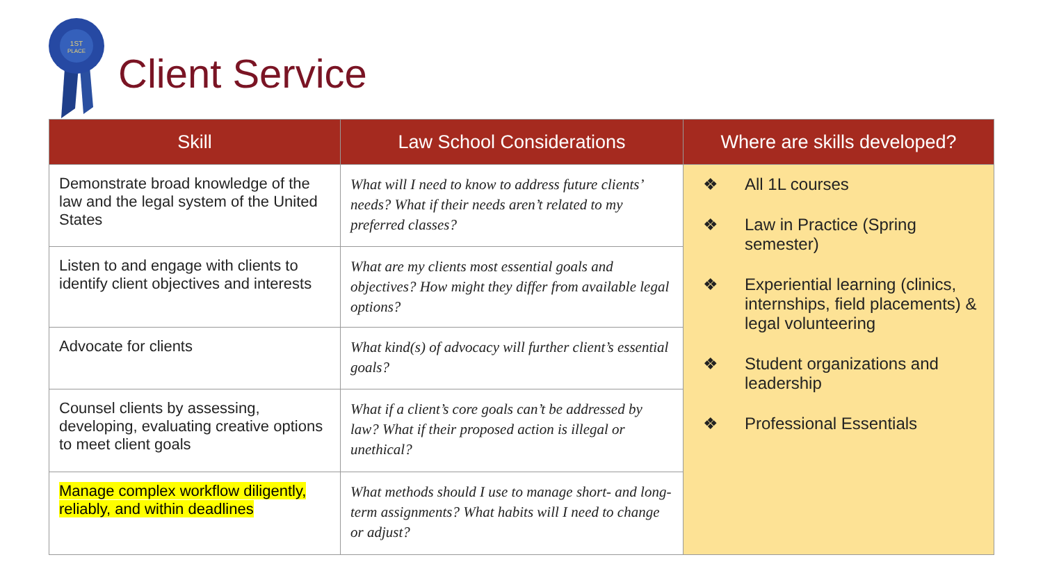1ST
PLACE
Client Service
| Skill | Law School Considerations | Where are skills developed? |
| --- | --- | --- |
| Demonstrate broad knowledge of the law and the legal system of the United States | What will I need to know to address future clients’ needs? What if their needs aren’t related to my preferred classes? | ❖ All 1L courses ❖ Law in Practice (Spring semester) ❖ Experiential learning (clinics, internships, field placements) & legal volunteering ❖ Student organizations and leadership ❖ Professional Essentials |
| Listen to and engage with clients to identify client objectives and interests | What are my clients most essential goals and objectives? How might they differ from available legal options? | |
| Advocate for clients | What kind(s) of advocacy will further client’s essential goals? | |
| Counsel clients by assessing, developing, evaluating creative options to meet client goals | What if a client’s core goals can’t be addressed by law? What if their proposed action is illegal or unethical? | |
| Manage complex workflow diligently, reliably, and within deadlines | What methods should I use to manage short- and long-term assignments? What habits will I need to change or adjust? | |